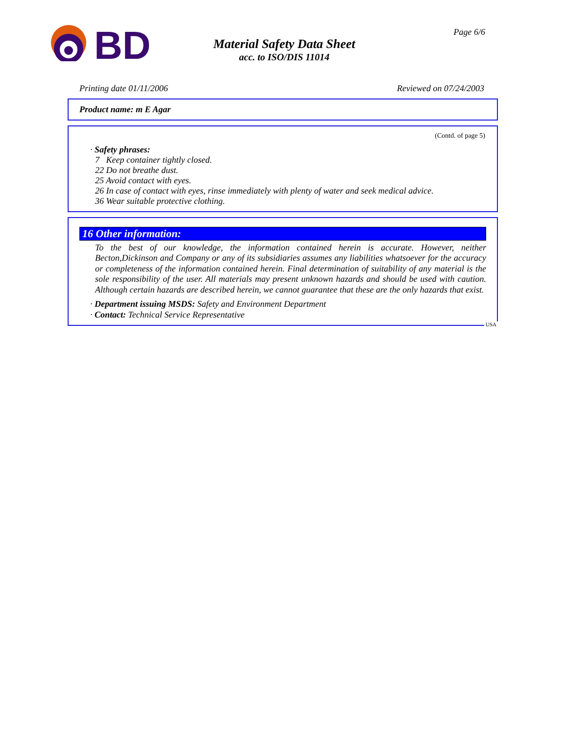BD
Material Safety Data Sheet
acc. to ISO/DIS 11014
Page 6/6
Printing date 01/11/2006 Reviewed on 07/24/2003
Product name: m E Agar
(Contd. of page 5)
· Safety phrases:
7 Keep container tightly closed.
22 Do not breathe dust.
25 Avoid contact with eyes.
26 In case of contact with eyes, rinse immediately with plenty of water and seek medical advice.
36 Wear suitable protective clothing.
16 Other information:
To the best of our knowledge, the information contained herein is accurate. However, neither Becton,Dickinson and Company or any of its subsidiaries assumes any liabilities whatsoever for the accuracy or completeness of the information contained herein. Final determination of suitability of any material is the sole responsibility of the user. All materials may present unknown hazards and should be used with caution. Although certain hazards are described herein, we cannot guarantee that these are the only hazards that exist.
· Department issuing MSDS: Safety and Environment Department
· Contact: Technical Service Representative
USA